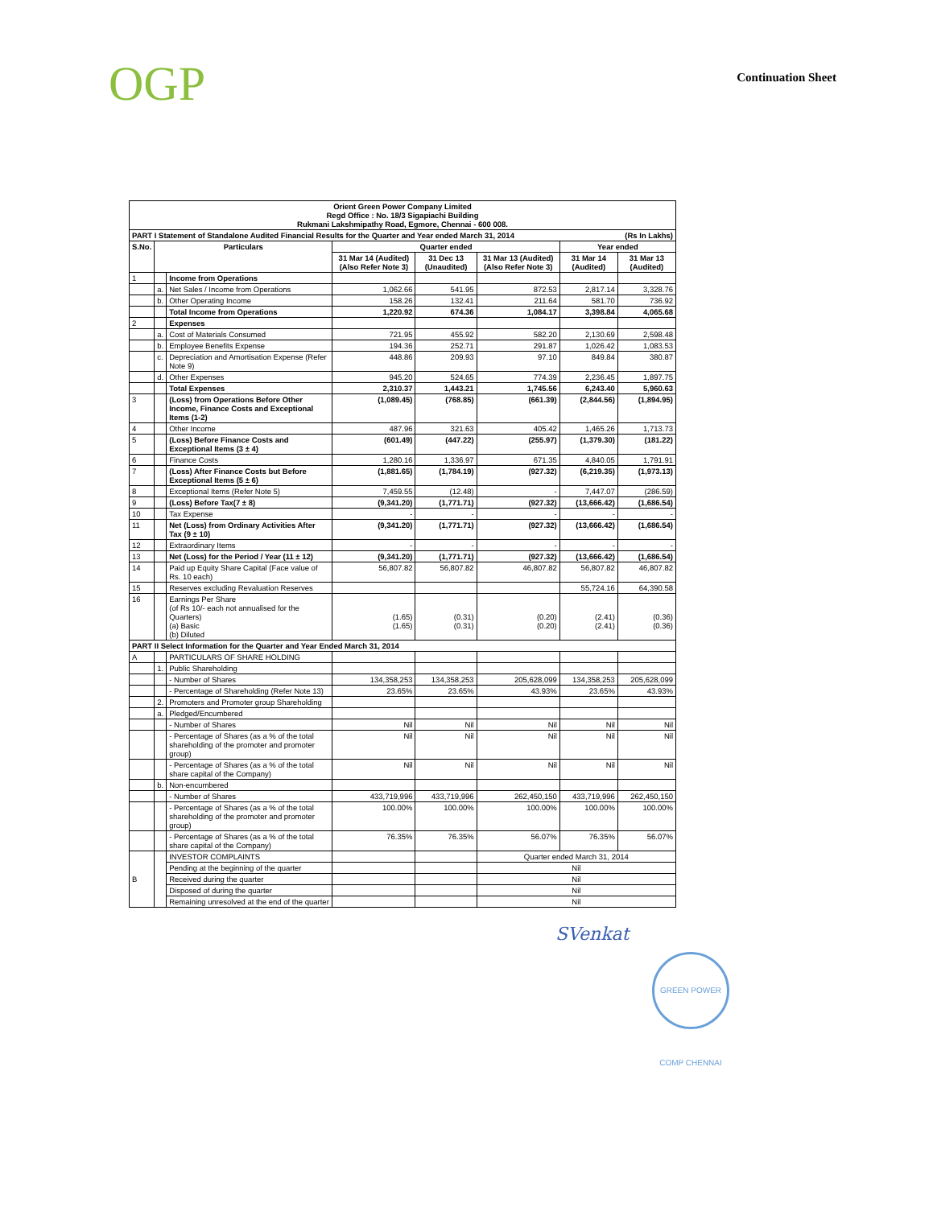OGP
Continuation Sheet
| Orient Green Power Company Limited Regd Office : No. 18/3 Sigapiachi Building Rukmani Lakshmipathy Road, Egmore, Chennai - 600 008. | | | | | | | |
| PART I Statement of Standalone Audited Financial Results for the Quarter and Year ended March 31, 2014 (Rs In Lakhs) | | | | | | | |
| S.No. | Particulars | | Quarter ended | | | Year ended | |
| | | | 31 Mar 14 (Audited) (Also Refer Note 3) | 31 Dec 13 (Unaudited) | 31 Mar 13 (Audited) (Also Refer Note 3) | 31 Mar 14 (Audited) | 31 Mar 13 (Audited) |
| 1 | | Income from Operations | | | | | |
| | a. | Net Sales / Income from Operations | 1,062.66 | 541.95 | 872.53 | 2,817.14 | 3,328.76 |
| | b. | Other Operating Income | 158.26 | 132.41 | 211.64 | 581.70 | 736.92 |
| | | Total Income from Operations | 1,220.92 | 674.36 | 1,084.17 | 3,398.84 | 4,065.68 |
| 2 | | Expenses | | | | | |
| | a. | Cost of Materials Consumed | 721.95 | 455.92 | 582.20 | 2,130.69 | 2,598.48 |
| | b. | Employee Benefits Expense | 194.36 | 252.71 | 291.87 | 1,026.42 | 1,083.53 |
| | c. | Depreciation and Amortisation Expense (Refer Note 9) | 448.86 | 209.93 | 97.10 | 849.84 | 380.87 |
| | d. | Other Expenses | 945.20 | 524.65 | 774.39 | 2,236.45 | 1,897.75 |
| | | Total Expenses | 2,310.37 | 1,443.21 | 1,745.56 | 6,243.40 | 5,960.63 |
| 3 | | (Loss) from Operations Before Other Income, Finance Costs and Exceptional Items (1-2) | (1,089.45) | (768.85) | (661.39) | (2,844.56) | (1,894.95) |
| 4 | | Other Income | 487.96 | 321.63 | 405.42 | 1,465.26 | 1,713.73 |
| 5 | | (Loss) Before Finance Costs and Exceptional Items (3 ± 4) | (601.49) | (447.22) | (255.97) | (1,379.30) | (181.22) |
| 6 | | Finance Costs | 1,280.16 | 1,336.97 | 671.35 | 4,840.05 | 1,791.91 |
| 7 | | (Loss) After Finance Costs but Before Exceptional Items (5 ± 6) | (1,881.65) | (1,784.19) | (927.32) | (6,219.35) | (1,973.13) |
| 8 | | Exceptional Items (Refer Note 5) | 7,459.55 | (12.48) | - | 7,447.07 | (286.59) |
| 9 | | (Loss) Before Tax(7 ± 8) | (9,341.20) | (1,771.71) | (927.32) | (13,666.42) | (1,686.54) |
| 10 | | Tax Expense | - | - | - | - | - |
| 11 | | Net (Loss) from Ordinary Activities After Tax (9 ± 10) | (9,341.20) | (1,771.71) | (927.32) | (13,666.42) | (1,686.54) |
| 12 | | Extraordinary Items | - | - | - | - | - |
| 13 | | Net (Loss) for the Period / Year (11 ± 12) | (9,341.20) | (1,771.71) | (927.32) | (13,666.42) | (1,686.54) |
| 14 | | Paid up Equity Share Capital (Face value of Rs. 10 each) | 56,807.82 | 56,807.82 | 46,807.82 | 56,807.82 | 46,807.82 |
| 15 | | Reserves excluding Revaluation Reserves | | | | 55,724.16 | 64,390.58 |
| 16 | | Earnings Per Share (of Rs 10/- each not annualised for the Quarters) (a) Basic (b) Diluted | (1.65) (1.65) | (0.31) (0.31) | (0.20) (0.20) | (2.41) (2.41) | (0.36) (0.36) |
| PART II Select Information for the Quarter and Year Ended March 31, 2014 | | | | | | | |
| A | | PARTICULARS OF SHARE HOLDING | | | | | |
| | 1. | Public Shareholding | | | | | |
| | | - Number of Shares | 134,358,253 | 134,358,253 | 205,628,099 | 134,358,253 | 205,628,099 |
| | | - Percentage of Shareholding (Refer Note 13) | 23.65% | 23.65% | 43.93% | 23.65% | 43.93% |
| | 2. | Promoters and Promoter group Shareholding | | | | | |
| | a. | Pledged/Encumbered | | | | | |
| | | - Number of Shares | Nil | Nil | Nil | Nil | Nil |
| | | - Percentage of Shares (as a % of the total shareholding of the promoter and promoter group) | Nil | Nil | Nil | Nil | Nil |
| | | - Percentage of Shares (as a % of the total share capital of the Company) | Nil | Nil | Nil | Nil | Nil |
| | b. | Non-encumbered | | | | | |
| | | - Number of Shares | 433,719,996 | 433,719,996 | 262,450,150 | 433,719,996 | 262,450,150 |
| | | - Percentage of Shares (as a % of the total shareholding of the promoter and promoter group) | 100.00% | 100.00% | 100.00% | 100.00% | 100.00% |
| | | - Percentage of Shares (as a % of the total share capital of the Company) | 76.35% | 76.35% | 56.07% | 76.35% | 56.07% |
| B | | INVESTOR COMPLAINTS | | | Quarter ended March 31, 2014 | | |
| | | Pending at the beginning of the quarter | | | Nil | | |
| | | Received during the quarter | | | Nil | | |
| | | Disposed of during the quarter | | | Nil | | |
| | | Remaining unresolved at the end of the quarter | | | Nil | | |
SVenkat
GREEN POWER COMP CHENNAI